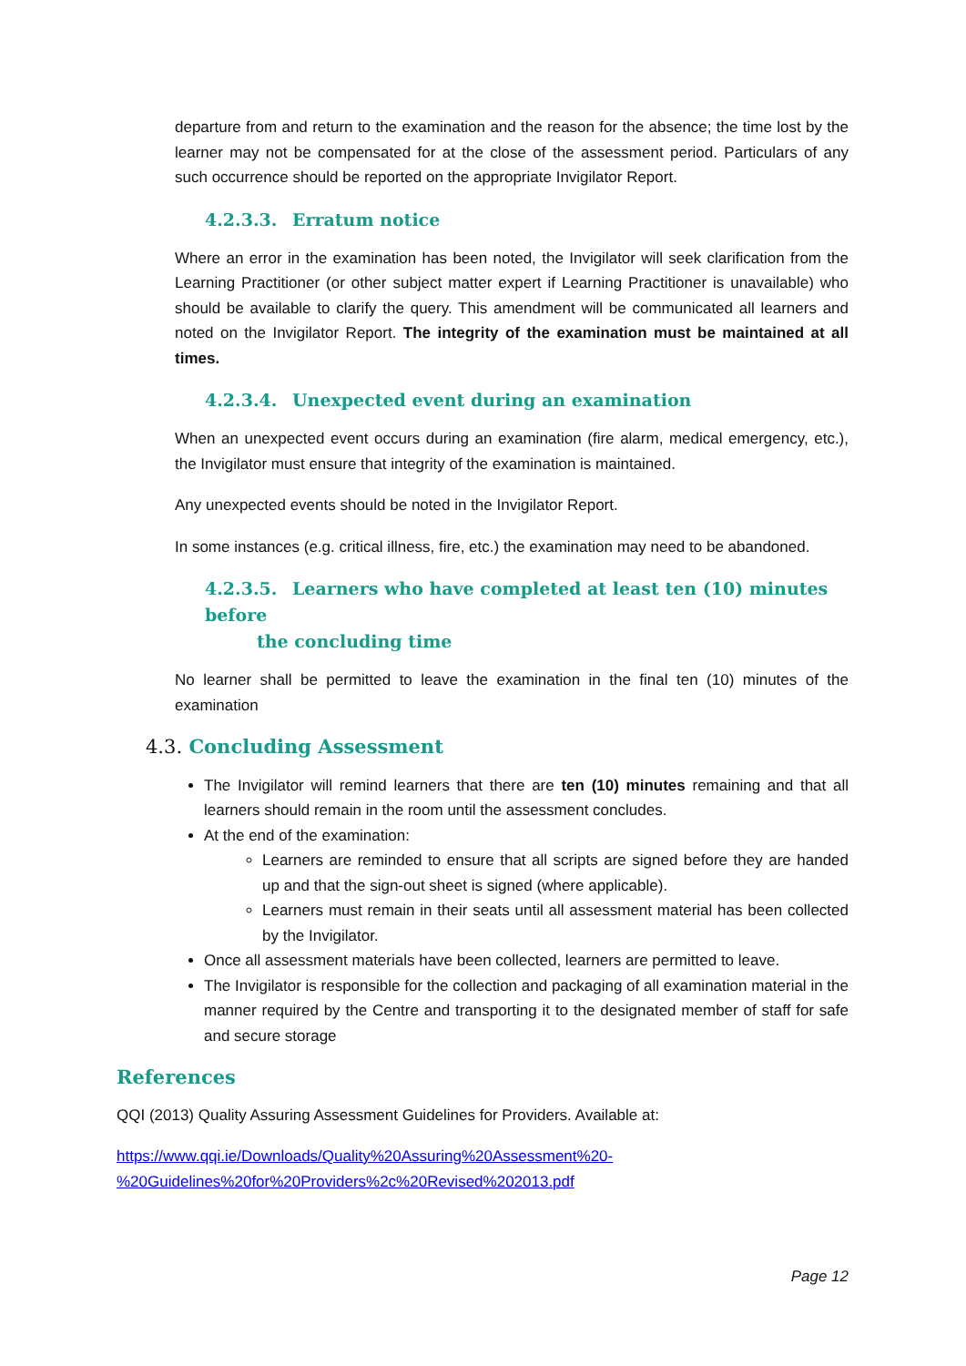departure from and return to the examination and the reason for the absence; the time lost by the learner may not be compensated for at the close of the assessment period. Particulars of any such occurrence should be reported on the appropriate Invigilator Report.
4.2.3.3. Erratum notice
Where an error in the examination has been noted, the Invigilator will seek clarification from the Learning Practitioner (or other subject matter expert if Learning Practitioner is unavailable) who should be available to clarify the query. This amendment will be communicated all learners and noted on the Invigilator Report. The integrity of the examination must be maintained at all times.
4.2.3.4. Unexpected event during an examination
When an unexpected event occurs during an examination (fire alarm, medical emergency, etc.), the Invigilator must ensure that integrity of the examination is maintained.
Any unexpected events should be noted in the Invigilator Report.
In some instances (e.g. critical illness, fire, etc.) the examination may need to be abandoned.
4.2.3.5. Learners who have completed at least ten (10) minutes before
the concluding time
No learner shall be permitted to leave the examination in the final ten (10) minutes of the examination
4.3. Concluding Assessment
The Invigilator will remind learners that there are ten (10) minutes remaining and that all learners should remain in the room until the assessment concludes.
At the end of the examination:
Learners are reminded to ensure that all scripts are signed before they are handed up and that the sign-out sheet is signed (where applicable).
Learners must remain in their seats until all assessment material has been collected by the Invigilator.
Once all assessment materials have been collected, learners are permitted to leave.
The Invigilator is responsible for the collection and packaging of all examination material in the manner required by the Centre and transporting it to the designated member of staff for safe and secure storage
References
QQI (2013) Quality Assuring Assessment Guidelines for Providers. Available at:
https://www.qqi.ie/Downloads/Quality%20Assuring%20Assessment%20-
%20Guidelines%20for%20Providers%2c%20Revised%202013.pdf
Page 12